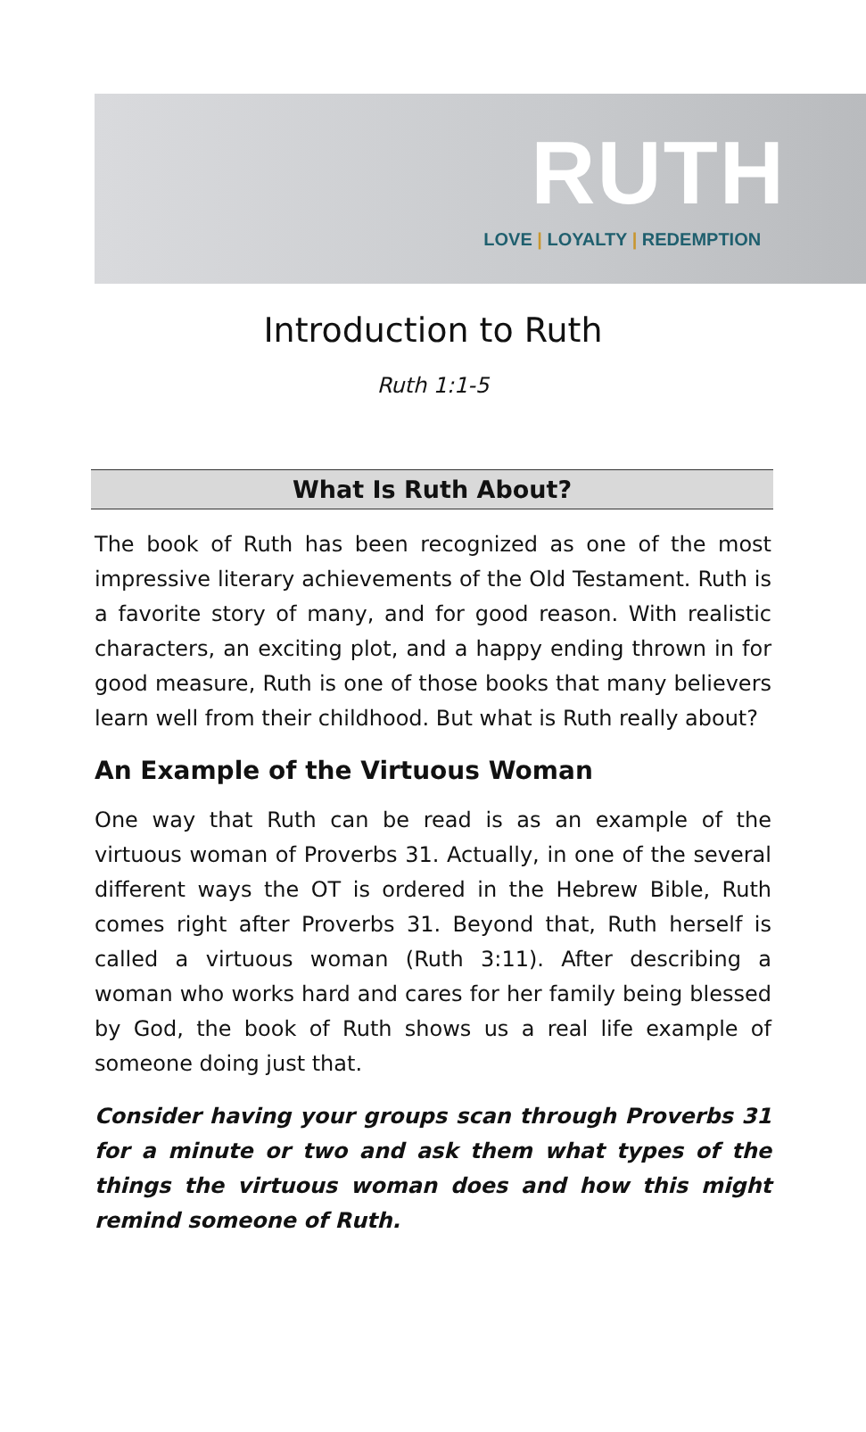RUTH
LOVE | LOYALTY | REDEMPTION
Introduction to Ruth
Ruth 1:1-5
What Is Ruth About?
The book of Ruth has been recognized as one of the most impressive literary achievements of the Old Testament. Ruth is a favorite story of many, and for good reason. With realistic characters, an exciting plot, and a happy ending thrown in for good measure, Ruth is one of those books that many believers learn well from their childhood. But what is Ruth really about?
An Example of the Virtuous Woman
One way that Ruth can be read is as an example of the virtuous woman of Proverbs 31. Actually, in one of the several different ways the OT is ordered in the Hebrew Bible, Ruth comes right after Proverbs 31. Beyond that, Ruth herself is called a virtuous woman (Ruth 3:11). After describing a woman who works hard and cares for her family being blessed by God, the book of Ruth shows us a real life example of someone doing just that.
Consider having your groups scan through Proverbs 31 for a minute or two and ask them what types of the things the virtuous woman does and how this might remind someone of Ruth.